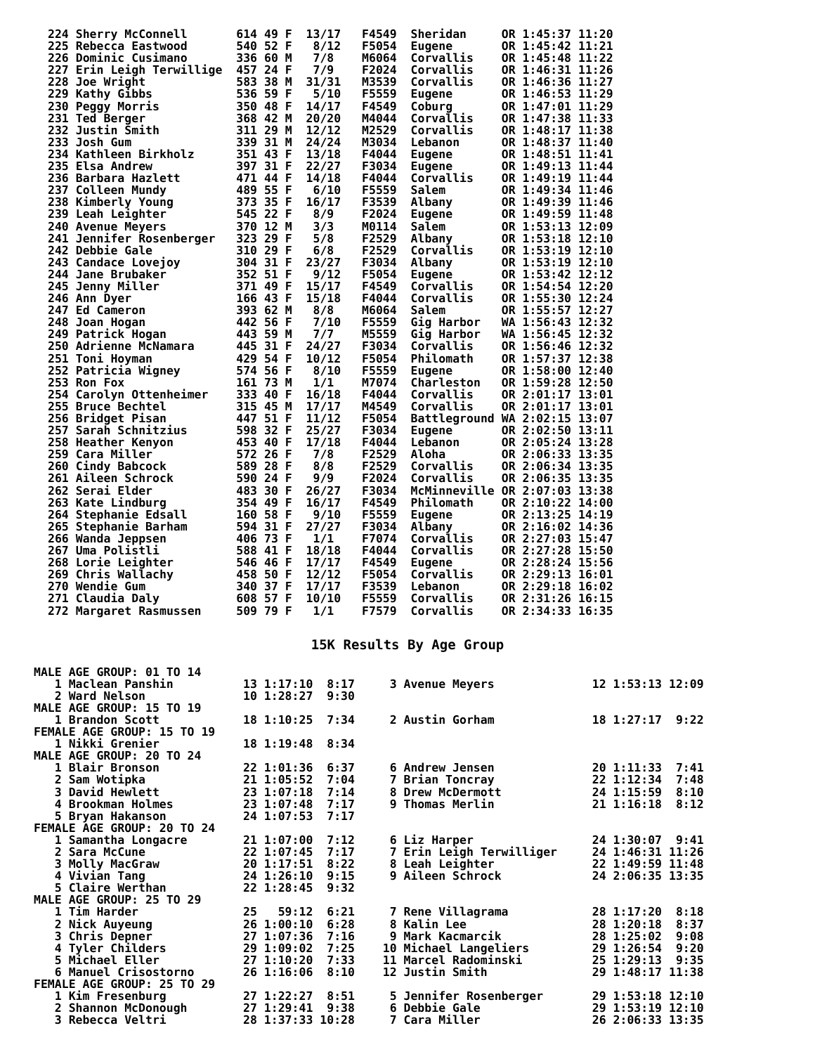224 Sherry McConnell       614 49 F  13/17   F4549  Sheridan     OR 1:45:37 11:20
225 Rebecca Eastwood       540 52 F   8/12   F5054  Eugene       OR 1:45:42 11:21
226 Dominic Cusimano       336 60 M   7/8    M6064  Corvallis    OR 1:45:48 11:22
227 Erin Leigh Terwillige  457 24 F   7/9    F2024  Corvallis    OR 1:46:31 11:26
228 Joe Wright             583 38 M  31/31   M3539  Corvallis    OR 1:46:36 11:27
229 Kathy Gibbs            536 59 F   5/10   F5559  Eugene       OR 1:46:53 11:29
230 Peggy Morris           350 48 F  14/17   F4549  Coburg       OR 1:47:01 11:29
231 Ted Berger             368 42 M  20/20   M4044  Corvallis    OR 1:47:38 11:33
232 Justin Smith           311 29 M  12/12   M2529  Corvallis    OR 1:48:17 11:38
233 Josh Gum               339 31 M  24/24   M3034  Lebanon      OR 1:48:37 11:40
234 Kathleen Birkholz      351 43 F  13/18   F4044  Eugene       OR 1:48:51 11:41
235 Elsa Andrew            397 31 F  22/27   F3034  Eugene       OR 1:49:13 11:44
236 Barbara Hazlett        471 44 F  14/18   F4044  Corvallis    OR 1:49:19 11:44
237 Colleen Mundy          489 55 F   6/10   F5559  Salem        OR 1:49:34 11:46
238 Kimberly Young         373 35 F  16/17   F3539  Albany       OR 1:49:39 11:46
239 Leah Leighter          545 22 F   8/9    F2024  Eugene       OR 1:49:59 11:48
240 Avenue Meyers          370 12 M   3/3    M0114  Salem        OR 1:53:13 12:09
241 Jennifer Rosenberger   323 29 F   5/8    F2529  Albany       OR 1:53:18 12:10
242 Debbie Gale            310 29 F   6/8    F2529  Corvallis    OR 1:53:19 12:10
243 Candace Lovejoy        304 31 F  23/27   F3034  Albany       OR 1:53:19 12:10
244 Jane Brubaker          352 51 F   9/12   F5054  Eugene       OR 1:53:42 12:12
245 Jenny Miller           371 49 F  15/17   F4549  Corvallis    OR 1:54:54 12:20
246 Ann Dyer               166 43 F  15/18   F4044  Corvallis    OR 1:55:30 12:24
247 Ed Cameron             393 62 M   8/8    M6064  Salem        OR 1:55:57 12:27
248 Joan Hogan             442 56 F   7/10   F5559  Gig Harbor   WA 1:56:43 12:32
249 Patrick Hogan          443 59 M   7/7    M5559  Gig Harbor   WA 1:56:45 12:32
250 Adrienne McNamara      445 31 F  24/27   F3034  Corvallis    OR 1:56:46 12:32
251 Toni Hoyman            429 54 F  10/12   F5054  Philomath    OR 1:57:37 12:38
252 Patricia Wigney        574 56 F   8/10   F5559  Eugene       OR 1:58:00 12:40
253 Ron Fox                161 73 M   1/1    M7074  Charleston   OR 1:59:28 12:50
254 Carolyn Ottenheimer    333 40 F  16/18   F4044  Corvallis    OR 2:01:17 13:01
255 Bruce Bechtel          315 45 M  17/17   M4549  Corvallis    OR 2:01:17 13:01
256 Bridget Pisan          447 51 F  11/12   F5054  Battleground WA 2:02:15 13:07
257 Sarah Schnitzius       598 32 F  25/27   F3034  Eugene       OR 2:02:50 13:11
258 Heather Kenyon         453 40 F  17/18   F4044  Lebanon      OR 2:05:24 13:28
259 Cara Miller            572 26 F   7/8    F2529  Aloha        OR 2:06:33 13:35
260 Cindy Babcock          589 28 F   8/8    F2529  Corvallis    OR 2:06:34 13:35
261 Aileen Schrock         590 24 F   9/9    F2024  Corvallis    OR 2:06:35 13:35
262 Serai Elder            483 30 F  26/27   F3034  McMinneville OR 2:07:03 13:38
263 Kate Lindburg          354 49 F  16/17   F4549  Philomath    OR 2:10:22 14:00
264 Stephanie Edsall       160 58 F   9/10   F5559  Eugene       OR 2:13:25 14:19
265 Stephanie Barham       594 31 F  27/27   F3034  Albany       OR 2:16:02 14:36
266 Wanda Jeppsen          406 73 F   1/1    F7074  Corvallis    OR 2:27:03 15:47
267 Uma Polistli           588 41 F  18/18   F4044  Corvallis    OR 2:27:28 15:50
268 Lorie Leighter         546 46 F  17/17   F4549  Eugene       OR 2:28:24 15:56
269 Chris Wallachy         458 50 F  12/12   F5054  Corvallis    OR 2:29:13 16:01
270 Wendie Gum             340 37 F  17/17   F3539  Lebanon      OR 2:29:18 16:02
271 Claudia Daly           608 57 F  10/10   F5559  Corvallis    OR 2:31:26 16:15
272 Margaret Rasmussen     509 79 F   1/1    F7579  Corvallis    OR 2:34:33 16:35
15K Results By Age Group
MALE AGE GROUP: 01 TO 14
   1 Maclean Panshin          13 1:17:10  8:17     3 Avenue Meyers              12 1:53:13 12:09
   2 Ward Nelson              10 1:28:27  9:30
MALE AGE GROUP: 15 TO 19
   1 Brandon Scott            18 1:10:25  7:34     2 Austin Gorham              18 1:27:17  9:22
FEMALE AGE GROUP: 15 TO 19
   1 Nikki Grenier            18 1:19:48  8:34
MALE AGE GROUP: 20 TO 24
   1 Blair Bronson            22 1:01:36  6:37     6 Andrew Jensen              20 1:11:33  7:41
   2 Sam Wotipka              21 1:05:52  7:04     7 Brian Toncray              22 1:12:34  7:48
   3 David Hewlett            23 1:07:18  7:14     8 Drew McDermott             24 1:15:59  8:10
   4 Brookman Holmes          23 1:07:48  7:17     9 Thomas Merlin              21 1:16:18  8:12
   5 Bryan Hakanson           24 1:07:53  7:17
FEMALE AGE GROUP: 20 TO 24
   1 Samantha Longacre        21 1:07:00  7:12     6 Liz Harper                 24 1:30:07  9:41
   2 Sara McCune              22 1:07:45  7:17     7 Erin Leigh Terwilliger     24 1:46:31 11:26
   3 Molly MacGraw            20 1:17:51  8:22     8 Leah Leighter              22 1:49:59 11:48
   4 Vivian Tang              24 1:26:10  9:15     9 Aileen Schrock             24 2:06:35 13:35
   5 Claire Werthan           22 1:28:45  9:32
MALE AGE GROUP: 25 TO 29
   1 Tim Harder               25   59:12  6:21     7 Rene Villagrama            28 1:17:20  8:18
   2 Nick Auyeung             26 1:00:10  6:28     8 Kalin Lee                  28 1:20:18  8:37
   3 Chris Depner             27 1:07:36  7:16     9 Mark Kacmarcik             28 1:25:02  9:08
   4 Tyler Childers           29 1:09:02  7:25    10 Michael Langeliers         29 1:26:54  9:20
   5 Michael Eller            27 1:10:20  7:33    11 Marcel Radominski          25 1:29:13  9:35
   6 Manuel Crisostorno       26 1:16:06  8:10    12 Justin Smith               29 1:48:17 11:38
FEMALE AGE GROUP: 25 TO 29
   1 Kim Fresenburg           27 1:22:27  8:51     5 Jennifer Rosenberger       29 1:53:18 12:10
   2 Shannon McDonough        27 1:29:41  9:38     6 Debbie Gale                29 1:53:19 12:10
   3 Rebecca Veltri           28 1:37:33 10:28     7 Cara Miller                26 2:06:33 13:35